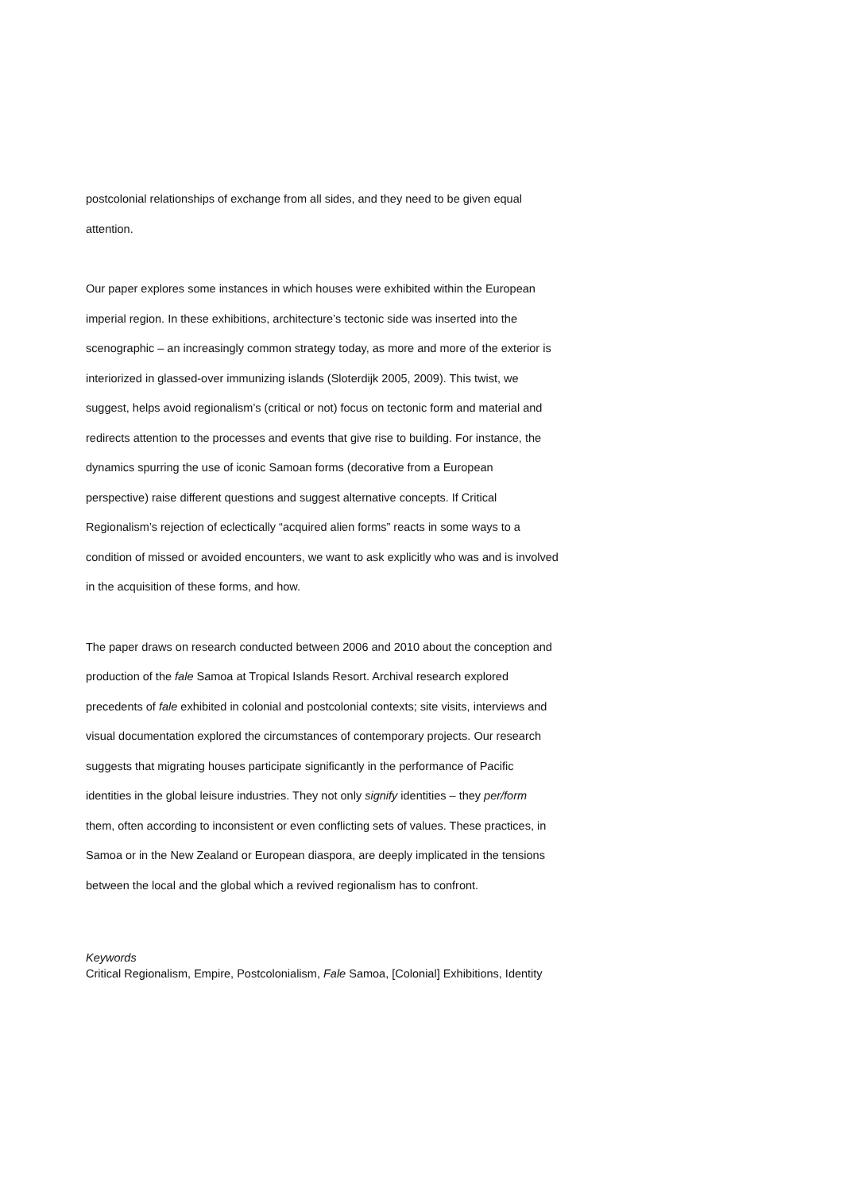postcolonial relationships of exchange from all sides, and they need to be given equal
attention.
Our paper explores some instances in which houses were exhibited within the European
imperial region. In these exhibitions, architecture’s tectonic side was inserted into the
scenographic – an increasingly common strategy today, as more and more of the exterior is
interiorized in glassed-over immunizing islands (Sloterdijk 2005, 2009). This twist, we
suggest, helps avoid regionalism’s (critical or not) focus on tectonic form and material and
redirects attention to the processes and events that give rise to building. For instance, the
dynamics spurring the use of iconic Samoan forms (decorative from a European
perspective) raise different questions and suggest alternative concepts. If Critical
Regionalism’s rejection of eclectically “acquired alien forms” reacts in some ways to a
condition of missed or avoided encounters, we want to ask explicitly who was and is involved
in the acquisition of these forms, and how.
The paper draws on research conducted between 2006 and 2010 about the conception and
production of the fale Samoa at Tropical Islands Resort. Archival research explored
precedents of fale exhibited in colonial and postcolonial contexts; site visits, interviews and
visual documentation explored the circumstances of contemporary projects. Our research
suggests that migrating houses participate significantly in the performance of Pacific
identities in the global leisure industries. They not only signify identities – they per/form
them, often according to inconsistent or even conflicting sets of values. These practices, in
Samoa or in the New Zealand or European diaspora, are deeply implicated in the tensions
between the local and the global which a revived regionalism has to confront.
Keywords
Critical Regionalism, Empire, Postcolonialism, Fale Samoa, [Colonial] Exhibitions, Identity